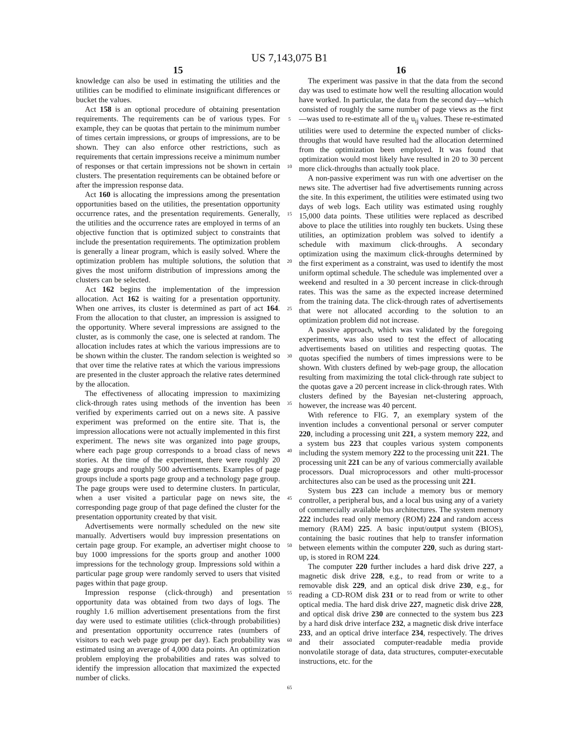US 7,143,075 B1
15
knowledge can also be used in estimating the utilities and the utilities can be modified to eliminate insignificant differences or bucket the values.
Act 158 is an optional procedure of obtaining presentation requirements. The requirements can be of various types. For example, they can be quotas that pertain to the minimum number of times certain impressions, or groups of impressions, are to be shown. They can also enforce other restrictions, such as requirements that certain impressions receive a minimum number of responses or that certain impressions not be shown in certain clusters. The presentation requirements can be obtained before or after the impression response data.
Act 160 is allocating the impressions among the presentation opportunities based on the utilities, the presentation opportunity occurrence rates, and the presentation requirements. Generally, the utilities and the occurrence rates are employed in terms of an objective function that is optimized subject to constraints that include the presentation requirements. The optimization problem is generally a linear program, which is easily solved. Where the optimization problem has multiple solutions, the solution that gives the most uniform distribution of impressions among the clusters can be selected.
Act 162 begins the implementation of the impression allocation. Act 162 is waiting for a presentation opportunity. When one arrives, its cluster is determined as part of act 164. From the allocation to that cluster, an impression is assigned to the opportunity. Where several impressions are assigned to the cluster, as is commonly the case, one is selected at random. The allocation includes rates at which the various impressions are to be shown within the cluster. The random selection is weighted so that over time the relative rates at which the various impressions are presented in the cluster approach the relative rates determined by the allocation.
The effectiveness of allocating impression to maximizing click-through rates using methods of the invention has been verified by experiments carried out on a news site. A passive experiment was preformed on the entire site. That is, the impression allocations were not actually implemented in this first experiment. The news site was organized into page groups, where each page group corresponds to a broad class of news stories. At the time of the experiment, there were roughly 20 page groups and roughly 500 advertisements. Examples of page groups include a sports page group and a technology page group. The page groups were used to determine clusters. In particular, when a user visited a particular page on news site, the corresponding page group of that page defined the cluster for the presentation opportunity created by that visit.
Advertisements were normally scheduled on the new site manually. Advertisers would buy impression presentations on certain page group. For example, an advertiser might choose to buy 1000 impressions for the sports group and another 1000 impressions for the technology group. Impressions sold within a particular page group were randomly served to users that visited pages within that page group.
Impression response (click-through) and presentation opportunity data was obtained from two days of logs. The roughly 1.6 million advertisement presentations from the first day were used to estimate utilities (click-through probabilities) and presentation opportunity occurrence rates (numbers of visitors to each web page group per day). Each probability was estimated using an average of 4,000 data points. An optimization problem employing the probabilities and rates was solved to identify the impression allocation that maximized the expected number of clicks.
5
10
15
20
25
30
35
40
45
50
55
60
65
16
The experiment was passive in that the data from the second day was used to estimate how well the resulting allocation would have worked. In particular, the data from the second day—which consisted of roughly the same number of page views as the first—was used to re-estimate all of the u<sub>ij</sub> values. These re-estimated utilities were used to determine the expected number of clicks-throughs that would have resulted had the allocation determined from the optimization been employed. It was found that optimization would most likely have resulted in 20 to 30 percent more click-throughs than actually took place.
A non-passive experiment was run with one advertiser on the news site. The advertiser had five advertisements running across the site. In this experiment, the utilities were estimated using two days of web logs. Each utility was estimated using roughly 15,000 data points. These utilities were replaced as described above to place the utilities into roughly ten buckets. Using these utilities, an optimization problem was solved to identify a schedule with maximum click-throughs. A secondary optimization using the maximum click-throughs determined by the first experiment as a constraint, was used to identify the most uniform optimal schedule. The schedule was implemented over a weekend and resulted in a 30 percent increase in click-through rates. This was the same as the expected increase determined from the training data. The click-through rates of advertisements that were not allocated according to the solution to an optimization problem did not increase.
A passive approach, which was validated by the foregoing experiments, was also used to test the effect of allocating advertisements based on utilities and respecting quotas. The quotas specified the numbers of times impressions were to be shown. With clusters defined by web-page group, the allocation resulting from maximizing the total click-through rate subject to the quotas gave a 20 percent increase in click-through rates. With clusters defined by the Bayesian net-clustering approach, however, the increase was 40 percent.
With reference to FIG. 7, an exemplary system of the invention includes a conventional personal or server computer 220, including a processing unit 221, a system memory 222, and a system bus 223 that couples various system components including the system memory 222 to the processing unit 221. The processing unit 221 can be any of various commercially available processors. Dual microprocessors and other multi-processor architectures also can be used as the processing unit 221.
System bus 223 can include a memory bus or memory controller, a peripheral bus, and a local bus using any of a variety of commercially available bus architectures. The system memory 222 includes read only memory (ROM) 224 and random access memory (RAM) 225. A basic input/output system (BIOS), containing the basic routines that help to transfer information between elements within the computer 220, such as during start-up, is stored in ROM 224.
The computer 220 further includes a hard disk drive 227, a magnetic disk drive 228, e.g., to read from or write to a removable disk 229, and an optical disk drive 230, e.g., for reading a CD-ROM disk 231 or to read from or write to other optical media. The hard disk drive 227, magnetic disk drive 228, and optical disk drive 230 are connected to the system bus 223 by a hard disk drive interface 232, a magnetic disk drive interface 233, and an optical drive interface 234, respectively. The drives and their associated computer-readable media provide nonvolatile storage of data, data structures, computer-executable instructions, etc. for the